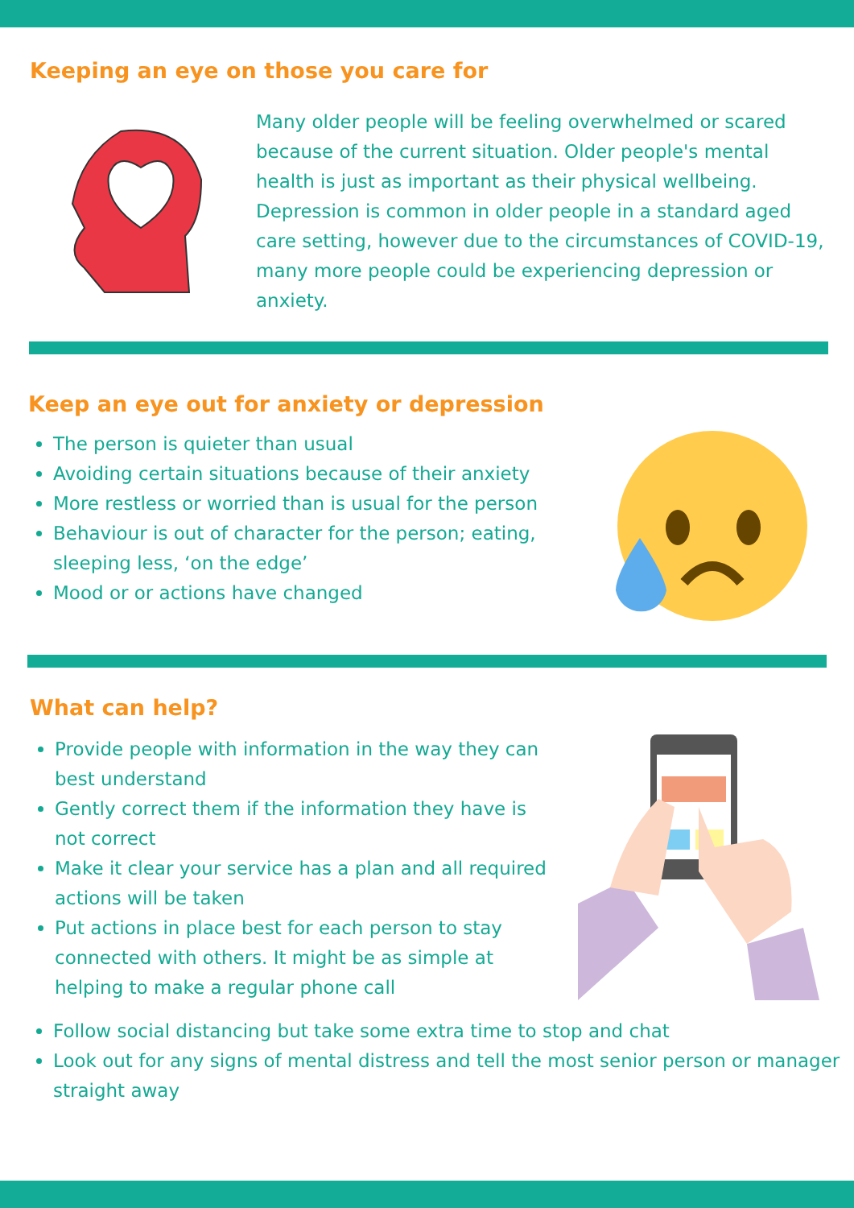Keeping an eye on those you care for
Many older people will be feeling overwhelmed or scared because of the current situation. Older people's mental health is just as important as their physical wellbeing. Depression is common in older people in a standard aged care setting, however due to the circumstances of COVID-19, many more people could be experiencing depression or anxiety.
Keep an eye out for anxiety or depression
The person is quieter than usual
Avoiding certain situations because of their anxiety
More restless or worried than is usual for the person
Behaviour is out of character for the person; eating, sleeping less, ‘on the edge’
Mood or or actions have changed
What can help?
Provide people with information in the way they can best understand
Gently correct them if the information they have is not correct
Make it clear your service has a plan and all required actions will be taken
Put actions in place best for each person to stay connected with others. It might be as simple at helping to make a regular phone call
Follow social distancing but take some extra time to stop and chat
Look out for any signs of mental distress and tell the most senior person or manager straight away